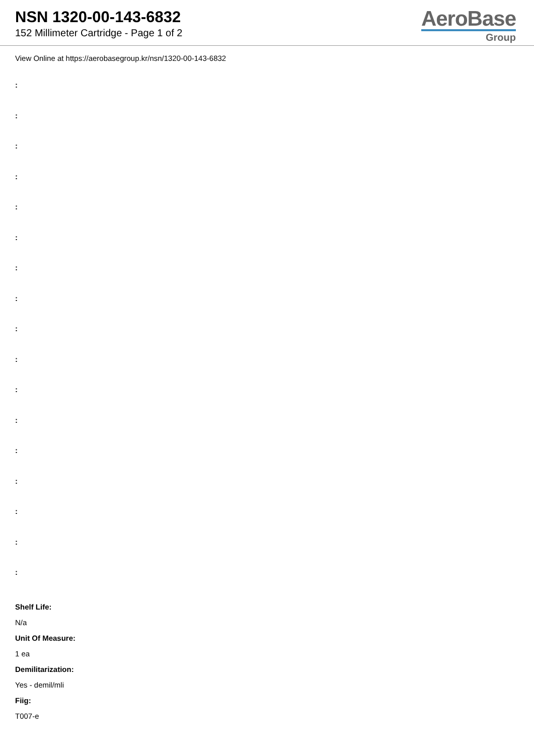NSN 1320-00-143-6832
152 Millimeter Cartridge - Page 1 of 2
AeroBase
Group
View Online at https://aerobasegroup.kr/nsn/1320-00-143-6832
:
:
:
:
:
:
:
:
:
:
:
:
:
:
:
:
:
Shelf Life:
N/a
Unit Of Measure:
1 ea
Demilitarization:
Yes - demil/mli
Fiig:
T007-e